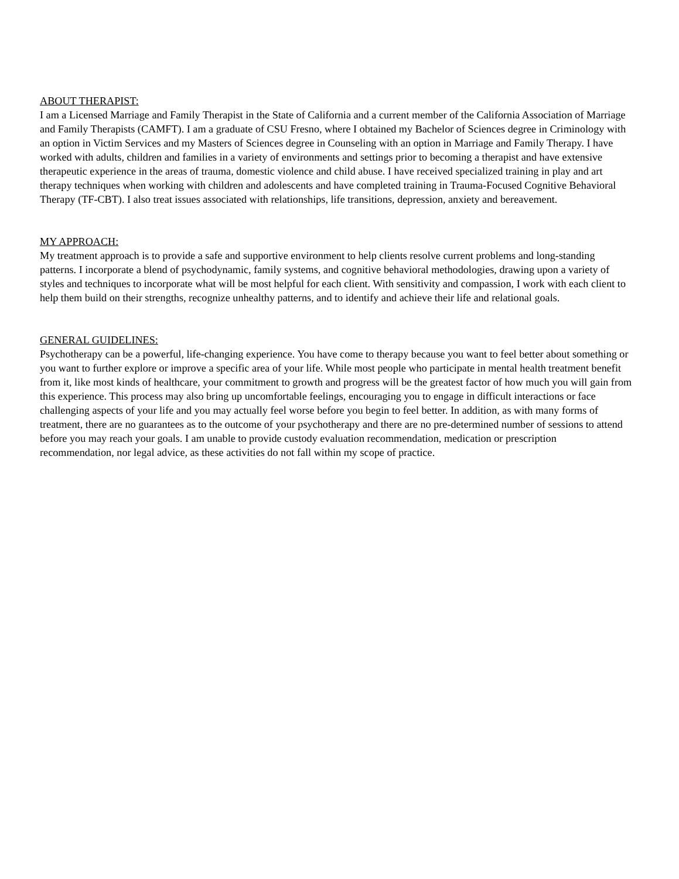ABOUT THERAPIST:
I am a Licensed Marriage and Family Therapist in the State of California and a current member of the California Association of Marriage and Family Therapists (CAMFT). I am a graduate of CSU Fresno, where I obtained my Bachelor of Sciences degree in Criminology with an option in Victim Services and my Masters of Sciences degree in Counseling with an option in Marriage and Family Therapy. I have worked with adults, children and families in a variety of environments and settings prior to becoming a therapist and have extensive therapeutic experience in the areas of trauma, domestic violence and child abuse. I have received specialized training in play and art therapy techniques when working with children and adolescents and have completed training in Trauma-Focused Cognitive Behavioral Therapy (TF-CBT). I also treat issues associated with relationships, life transitions, depression, anxiety and bereavement.
MY APPROACH:
My treatment approach is to provide a safe and supportive environment to help clients resolve current problems and long-standing patterns. I incorporate a blend of psychodynamic, family systems, and cognitive behavioral methodologies, drawing upon a variety of styles and techniques to incorporate what will be most helpful for each client. With sensitivity and compassion, I work with each client to help them build on their strengths, recognize unhealthy patterns, and to identify and achieve their life and relational goals.
GENERAL GUIDELINES:
Psychotherapy can be a powerful, life-changing experience. You have come to therapy because you want to feel better about something or you want to further explore or improve a specific area of your life. While most people who participate in mental health treatment benefit from it, like most kinds of healthcare, your commitment to growth and progress will be the greatest factor of how much you will gain from this experience. This process may also bring up uncomfortable feelings, encouraging you to engage in difficult interactions or face challenging aspects of your life and you may actually feel worse before you begin to feel better. In addition, as with many forms of treatment, there are no guarantees as to the outcome of your psychotherapy and there are no pre-determined number of sessions to attend before you may reach your goals. I am unable to provide custody evaluation recommendation, medication or prescription recommendation, nor legal advice, as these activities do not fall within my scope of practice.